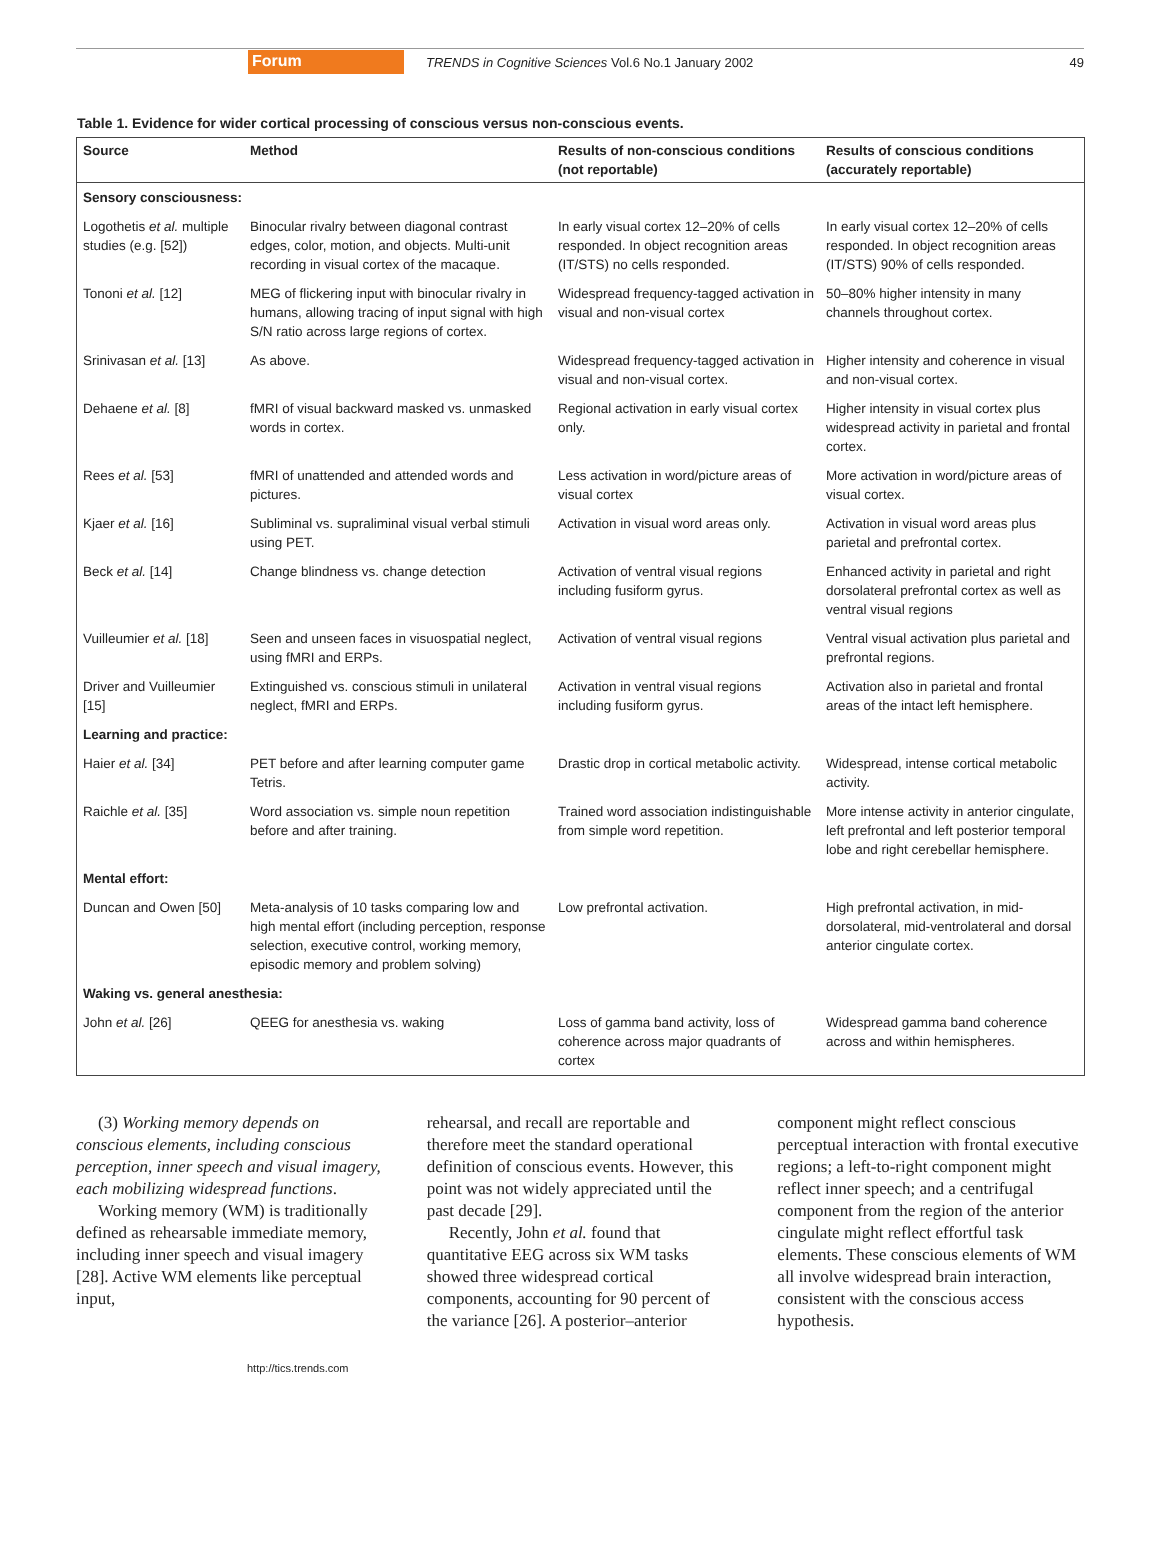Forum TRENDS in Cognitive Sciences Vol.6 No.1 January 2002 49
Table 1. Evidence for wider cortical processing of conscious versus non-conscious events.
| Source | Method | Results of non-conscious conditions (not reportable) | Results of conscious conditions (accurately reportable) |
| --- | --- | --- | --- |
| Sensory consciousness: | | | |
| Logothetis et al. multiple studies (e.g. [52]) | Binocular rivalry between diagonal contrast edges, color, motion, and objects. Multi-unit recording in visual cortex of the macaque. | In early visual cortex 12–20% of cells responded. In object recognition areas (IT/STS) no cells responded. | In early visual cortex 12–20% of cells responded. In object recognition areas (IT/STS) 90% of cells responded. |
| Tononi et al. [12] | MEG of flickering input with binocular rivalry in humans, allowing tracing of input signal with high S/N ratio across large regions of cortex. | Widespread frequency-tagged activation in visual and non-visual cortex | 50–80% higher intensity in many channels throughout cortex. |
| Srinivasan et al. [13] | As above. | Widespread frequency-tagged activation in visual and non-visual cortex. | Higher intensity and coherence in visual and non-visual cortex. |
| Dehaene et al. [8] | fMRI of visual backward masked vs. unmasked words in cortex. | Regional activation in early visual cortex only. | Higher intensity in visual cortex plus widespread activity in parietal and frontal cortex. |
| Rees et al. [53] | fMRI of unattended and attended words and pictures. | Less activation in word/picture areas of visual cortex | More activation in word/picture areas of visual cortex. |
| Kjaer et al. [16] | Subliminal vs. supraliminal visual verbal stimuli using PET. | Activation in visual word areas only. | Activation in visual word areas plus parietal and prefrontal cortex. |
| Beck et al. [14] | Change blindness vs. change detection | Activation of ventral visual regions including fusiform gyrus. | Enhanced activity in parietal and right dorsolateral prefrontal cortex as well as ventral visual regions |
| Vuilleumier et al. [18] | Seen and unseen faces in visuospatial neglect, using fMRI and ERPs. | Activation of ventral visual regions | Ventral visual activation plus parietal and prefrontal regions. |
| Driver and Vuilleumier [15] | Extinguished vs. conscious stimuli in unilateral neglect, fMRI and ERPs. | Activation in ventral visual regions including fusiform gyrus. | Activation also in parietal and frontal areas of the intact left hemisphere. |
| Learning and practice: | | | |
| Haier et al. [34] | PET before and after learning computer game Tetris. | Drastic drop in cortical metabolic activity. | Widespread, intense cortical metabolic activity. |
| Raichle et al. [35] | Word association vs. simple noun repetition before and after training. | Trained word association indistinguishable from simple word repetition. | More intense activity in anterior cingulate, left prefrontal and left posterior temporal lobe and right cerebellar hemisphere. |
| Mental effort: | | | |
| Duncan and Owen [50] | Meta-analysis of 10 tasks comparing low and high mental effort (including perception, response selection, executive control, working memory, episodic memory and problem solving) | Low prefrontal activation. | High prefrontal activation, in mid-dorsolateral, mid-ventrolateral and dorsal anterior cingulate cortex. |
| Waking vs. general anesthesia: | | | |
| John et al. [26] | QEEG for anesthesia vs. waking | Loss of gamma band activity, loss of coherence across major quadrants of cortex | Widespread gamma band coherence across and within hemispheres. |
(3) Working memory depends on conscious elements, including conscious perception, inner speech and visual imagery, each mobilizing widespread functions.
Working memory (WM) is traditionally defined as rehearsable immediate memory, including inner speech and visual imagery [28]. Active WM elements like perceptual input,
rehearsal, and recall are reportable and therefore meet the standard operational definition of conscious events. However, this point was not widely appreciated until the past decade [29].
Recently, John et al. found that quantitative EEG across six WM tasks showed three widespread cortical components, accounting for 90 percent of the variance [26]. A posterior–anterior
component might reflect conscious perceptual interaction with frontal executive regions; a left-to-right component might reflect inner speech; and a centrifugal component from the region of the anterior cingulate might reflect effortful task elements. These conscious elements of WM all involve widespread brain interaction, consistent with the conscious access hypothesis.
http://tics.trends.com